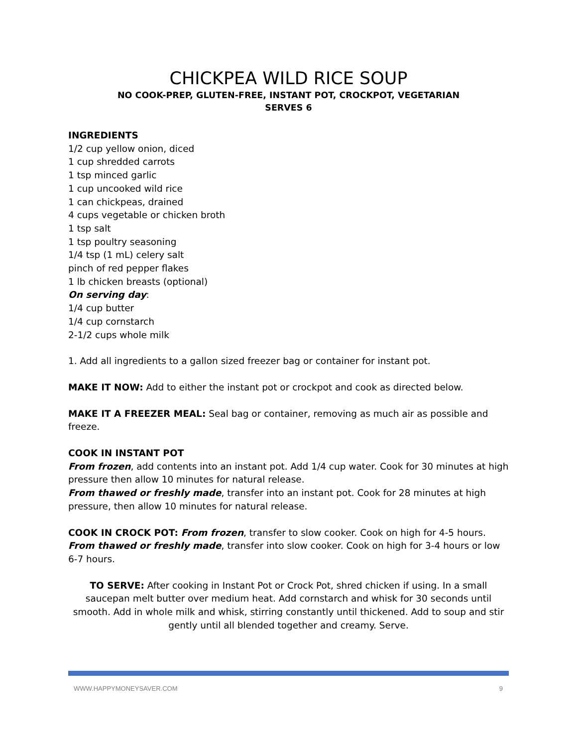CHICKPEA WILD RICE SOUP
NO COOK-PREP, GLUTEN-FREE, INSTANT POT, CROCKPOT, VEGETARIAN
SERVES 6
INGREDIENTS
1/2 cup yellow onion, diced
1 cup shredded carrots
1 tsp minced garlic
1 cup uncooked wild rice
1 can chickpeas, drained
4 cups vegetable or chicken broth
1 tsp salt
1 tsp poultry seasoning
1/4 tsp (1 mL) celery salt
pinch of red pepper flakes
1 lb chicken breasts (optional)
On serving day:
1/4 cup butter
1/4 cup cornstarch
2-1/2 cups whole milk
1. Add all ingredients to a gallon sized freezer bag or container for instant pot.
MAKE IT NOW: Add to either the instant pot or crockpot and cook as directed below.
MAKE IT A FREEZER MEAL: Seal bag or container, removing as much air as possible and freeze.
COOK IN INSTANT POT
From frozen, add contents into an instant pot. Add 1/4 cup water. Cook for 30 minutes at high pressure then allow 10 minutes for natural release.
From thawed or freshly made, transfer into an instant pot. Cook for 28 minutes at high pressure, then allow 10 minutes for natural release.
COOK IN CROCK POT: From frozen, transfer to slow cooker. Cook on high for 4-5 hours. From thawed or freshly made, transfer into slow cooker. Cook on high for 3-4 hours or low 6-7 hours.
TO SERVE: After cooking in Instant Pot or Crock Pot, shred chicken if using. In a small saucepan melt butter over medium heat. Add cornstarch and whisk for 30 seconds until smooth. Add in whole milk and whisk, stirring constantly until thickened. Add to soup and stir gently until all blended together and creamy. Serve.
WWW.HAPPYMONEYSAVER.COM 9